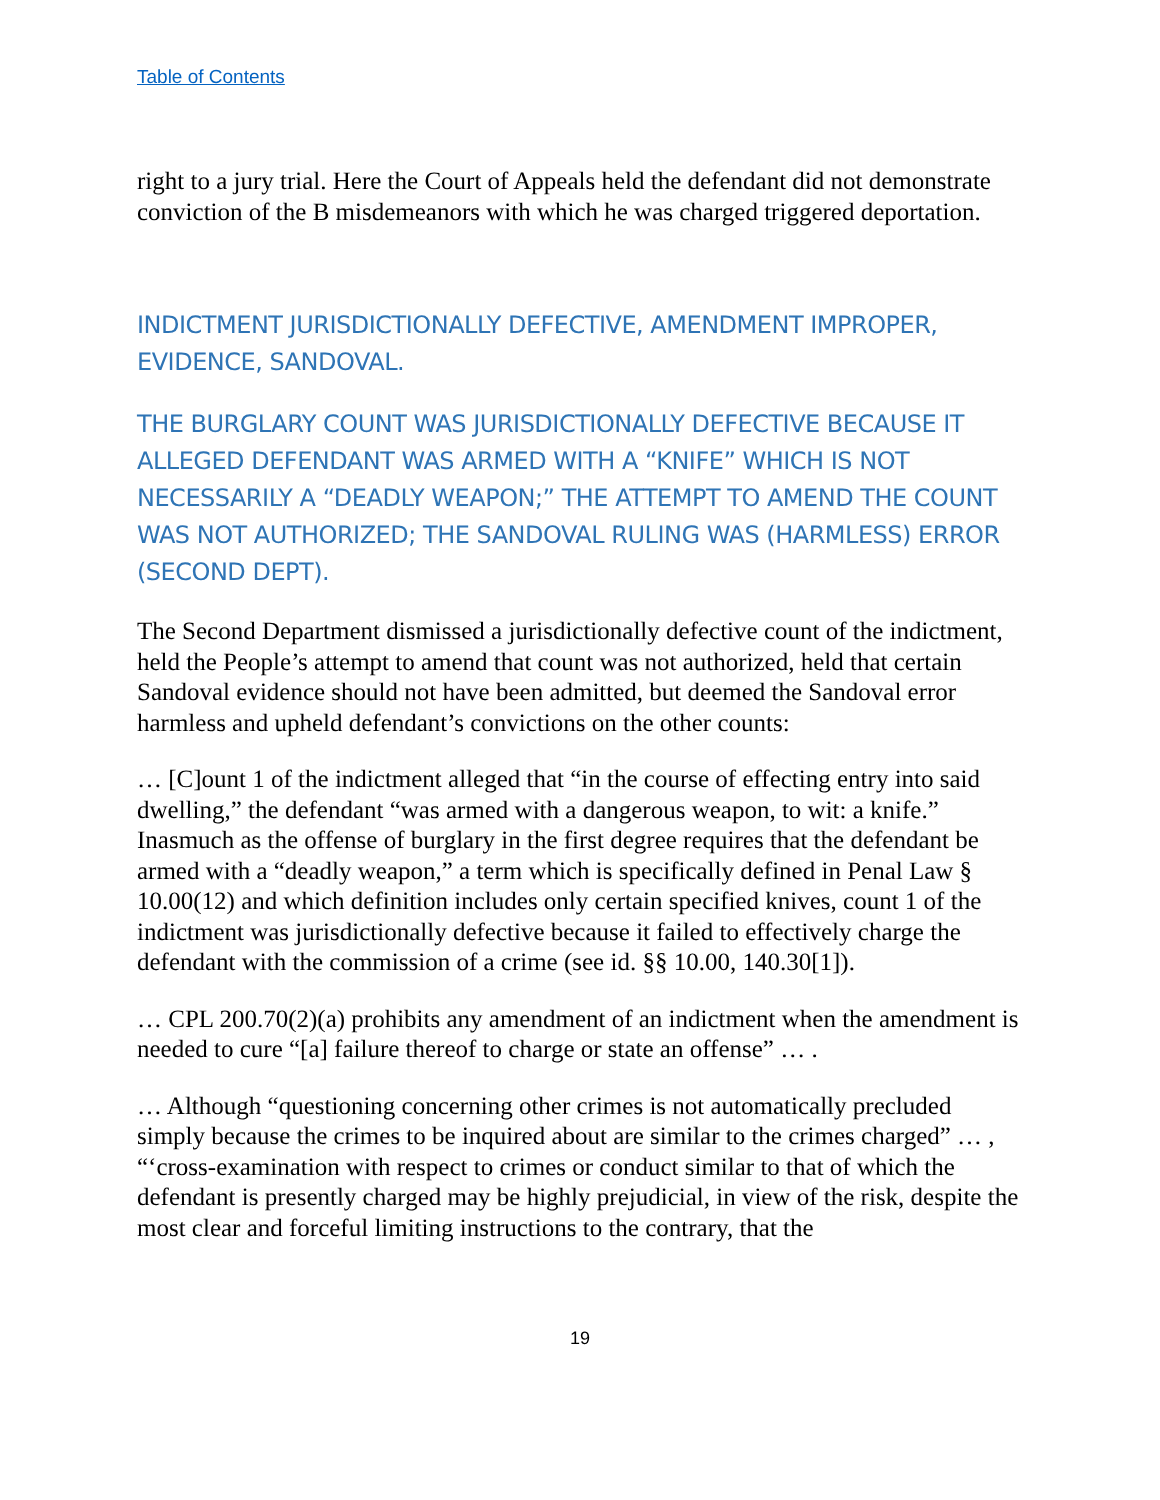Table of Contents
right to a jury trial. Here the Court of Appeals held the defendant did not demonstrate conviction of the B misdemeanors with which he was charged triggered deportation.
INDICTMENT JURISDICTIONALLY DEFECTIVE, AMENDMENT IMPROPER, EVIDENCE, SANDOVAL.
THE BURGLARY COUNT WAS JURISDICTIONALLY DEFECTIVE BECAUSE IT ALLEGED DEFENDANT WAS ARMED WITH A “KNIFE” WHICH IS NOT NECESSARILY A “DEADLY WEAPON;” THE ATTEMPT TO AMEND THE COUNT WAS NOT AUTHORIZED; THE SANDOVAL RULING WAS (HARMLESS) ERROR (SECOND DEPT).
The Second Department dismissed a jurisdictionally defective count of the indictment, held the People’s attempt to amend that count was not authorized, held that certain Sandoval evidence should not have been admitted, but deemed the Sandoval error harmless and upheld defendant’s convictions on the other counts:
… [C]ount 1 of the indictment alleged that “in the course of effecting entry into said dwelling,” the defendant “was armed with a dangerous weapon, to wit: a knife.” Inasmuch as the offense of burglary in the first degree requires that the defendant be armed with a “deadly weapon,” a term which is specifically defined in Penal Law § 10.00(12) and which definition includes only certain specified knives, count 1 of the indictment was jurisdictionally defective because it failed to effectively charge the defendant with the commission of a crime (see id. §§ 10.00, 140.30[1]).
… CPL 200.70(2)(a) prohibits any amendment of an indictment when the amendment is needed to cure “[a] failure thereof to charge or state an offense” … .
… Although “questioning concerning other crimes is not automatically precluded simply because the crimes to be inquired about are similar to the crimes charged” … , “‘cross-examination with respect to crimes or conduct similar to that of which the defendant is presently charged may be highly prejudicial, in view of the risk, despite the most clear and forceful limiting instructions to the contrary, that the
19